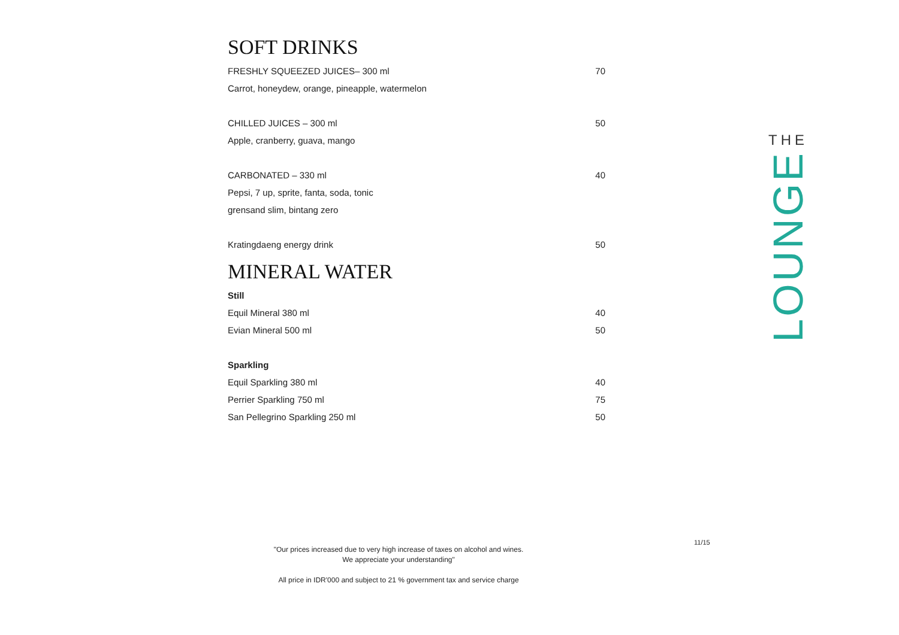SOFT DRINKS
FRESHLY SQUEEZED JUICES– 300 ml 70
Carrot, honeydew, orange, pineapple, watermelon
CHILLED JUICES – 300 ml 50
Apple, cranberry, guava, mango
CARBONATED – 330 ml 40
Pepsi, 7 up, sprite, fanta, soda, tonic
grensand slim, bintang zero
Kratingdaeng energy drink 50
MINERAL WATER
Still
Equil Mineral 380 ml 40
Evian Mineral 500 ml 50
Sparkling
Equil Sparkling 380 ml 40
Perrier Sparkling 750 ml 75
San Pellegrino Sparkling 250 ml 50
THE
LOUNGE
11/15
"Our prices increased due to very high increase of taxes on alcohol and wines.
We appreciate your understanding"
All price in IDR'000 and subject to 21 % government tax and service charge